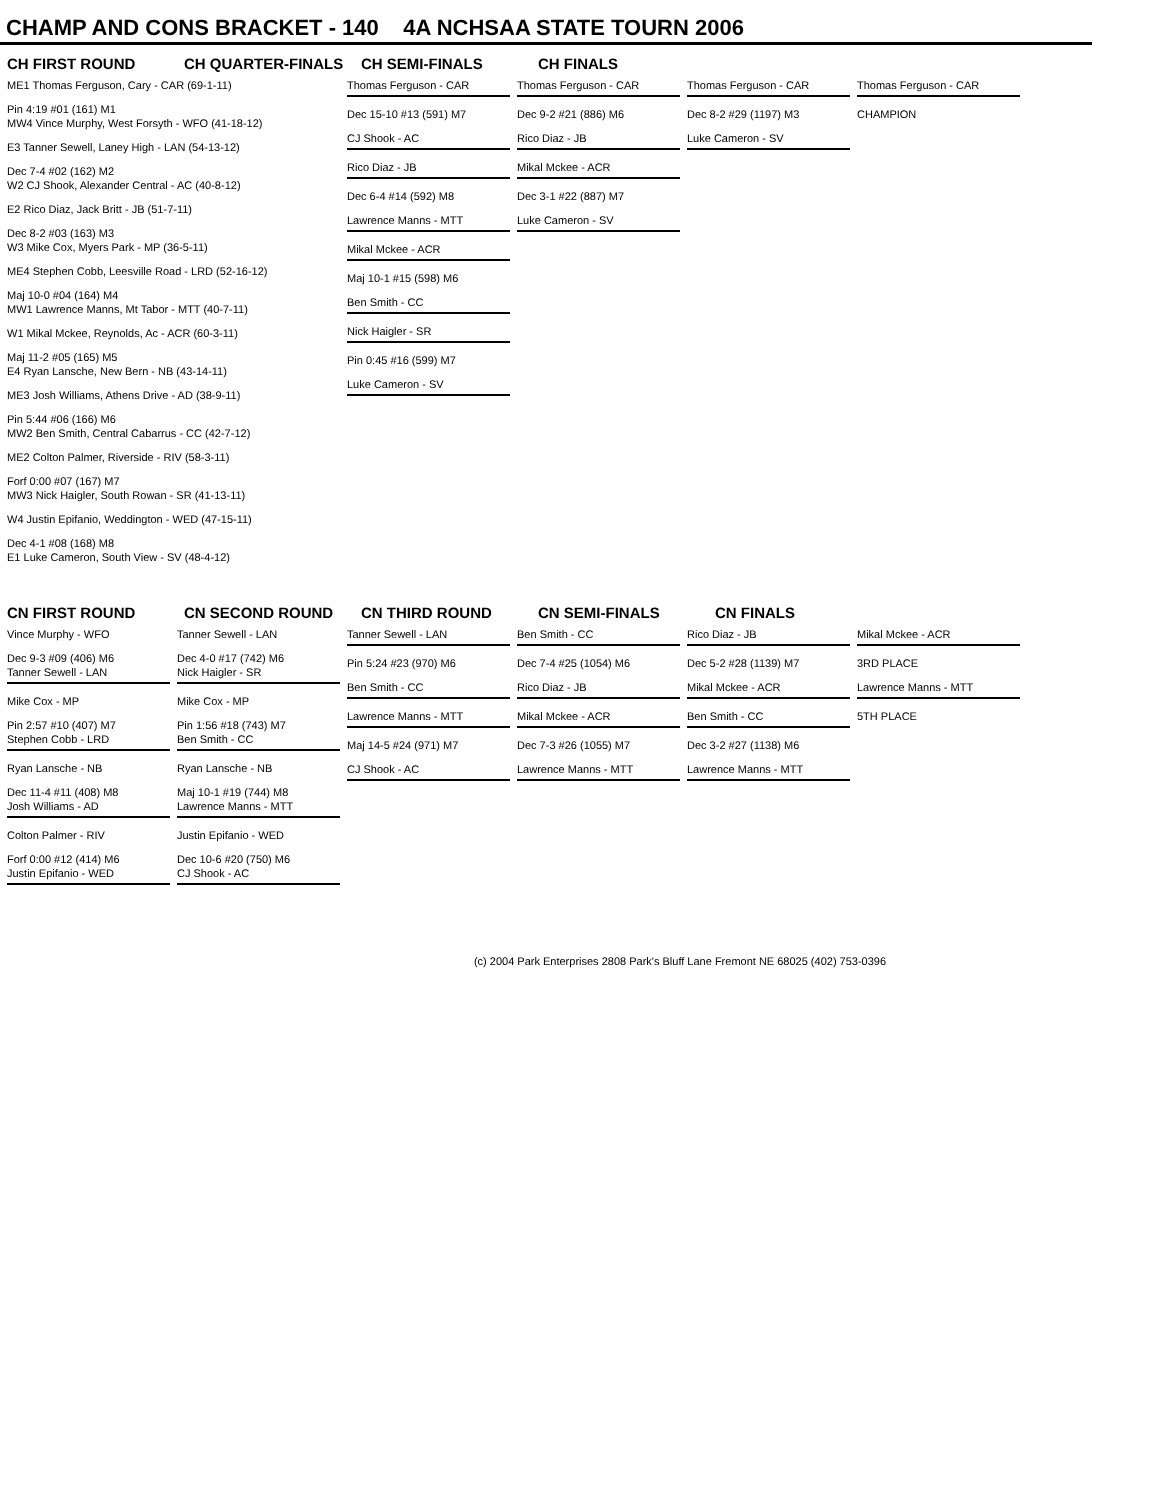CHAMP AND CONS BRACKET - 140 4A NCHSAA STATE TOURN 2006
CH FIRST ROUND CH QUARTER-FINALS CH SEMI-FINALS CH FINALS
ME1 Thomas Ferguson, Cary - CAR (69-1-11)
Pin 4:19 #01 (161) M1
MW4 Vince Murphy, West Forsyth - WFO (41-18-12)
E3 Tanner Sewell, Laney High - LAN (54-13-12)
Dec 7-4 #02 (162) M2
W2 CJ Shook, Alexander Central - AC (40-8-12)
E2 Rico Diaz, Jack Britt - JB (51-7-11)
Dec 8-2 #03 (163) M3
W3 Mike Cox, Myers Park - MP (36-5-11)
ME4 Stephen Cobb, Leesville Road - LRD (52-16-12)
Maj 10-0 #04 (164) M4
MW1 Lawrence Manns, Mt Tabor - MTT (40-7-11)
W1 Mikal Mckee, Reynolds, Ac - ACR (60-3-11)
Maj 11-2 #05 (165) M5
E4 Ryan Lansche, New Bern - NB (43-14-11)
ME3 Josh Williams, Athens Drive - AD (38-9-11)
Pin 5:44 #06 (166) M6
MW2 Ben Smith, Central Cabarrus - CC (42-7-12)
ME2 Colton Palmer, Riverside - RIV (58-3-11)
Forf 0:00 #07 (167) M7
MW3 Nick Haigler, South Rowan - SR (41-13-11)
W4 Justin Epifanio, Weddington - WED (47-15-11)
Dec 4-1 #08 (168) M8
E1 Luke Cameron, South View - SV (48-4-12)
Thomas Ferguson - CAR
Dec 15-10 #13 (591) M7
CJ Shook - AC
Rico Diaz - JB
Dec 6-4 #14 (592) M8
Lawrence Manns - MTT
Mikal Mckee - ACR
Maj 10-1 #15 (598) M6
Ben Smith - CC
Nick Haigler - SR
Pin 0:45 #16 (599) M7
Luke Cameron - SV
Thomas Ferguson - CAR
Dec 9-2 #21 (886) M6
Rico Diaz - JB
Mikal Mckee - ACR
Dec 3-1 #22 (887) M7
Luke Cameron - SV
Thomas Ferguson - CAR
Dec 8-2 #29 (1197) M3
Luke Cameron - SV
Thomas Ferguson - CAR
CHAMPION
CN FIRST ROUND CN SECOND ROUND CN THIRD ROUND CN SEMI-FINALS CN FINALS
Vince Murphy - WFO
Dec 9-3 #09 (406) M6
Tanner Sewell - LAN
Mike Cox - MP
Pin 2:57 #10 (407) M7
Stephen Cobb - LRD
Ryan Lansche - NB
Dec 11-4 #11 (408) M8
Josh Williams - AD
Colton Palmer - RIV
Forf 0:00 #12 (414) M6
Justin Epifanio - WED
Tanner Sewell - LAN
Dec 4-0 #17 (742) M6
Nick Haigler - SR
Mike Cox - MP
Pin 1:56 #18 (743) M7
Ben Smith - CC
Ryan Lansche - NB
Maj 10-1 #19 (744) M8
Lawrence Manns - MTT
Justin Epifanio - WED
Dec 10-6 #20 (750) M6
CJ Shook - AC
Tanner Sewell - LAN
Pin 5:24 #23 (970) M6
Ben Smith - CC
Lawrence Manns - MTT
Maj 14-5 #24 (971) M7
CJ Shook - AC
Ben Smith - CC
Dec 7-4 #25 (1054) M6
Rico Diaz - JB
Mikal Mckee - ACR
Dec 7-3 #26 (1055) M7
Lawrence Manns - MTT
Rico Diaz - JB
Dec 5-2 #28 (1139) M7
Mikal Mckee - ACR
Ben Smith - CC
Dec 3-2 #27 (1138) M6
Lawrence Manns - MTT
Mikal Mckee - ACR
3RD PLACE
Lawrence Manns - MTT
5TH PLACE
(c) 2004 Park Enterprises 2808 Park's Bluff Lane Fremont NE 68025 (402) 753-0396